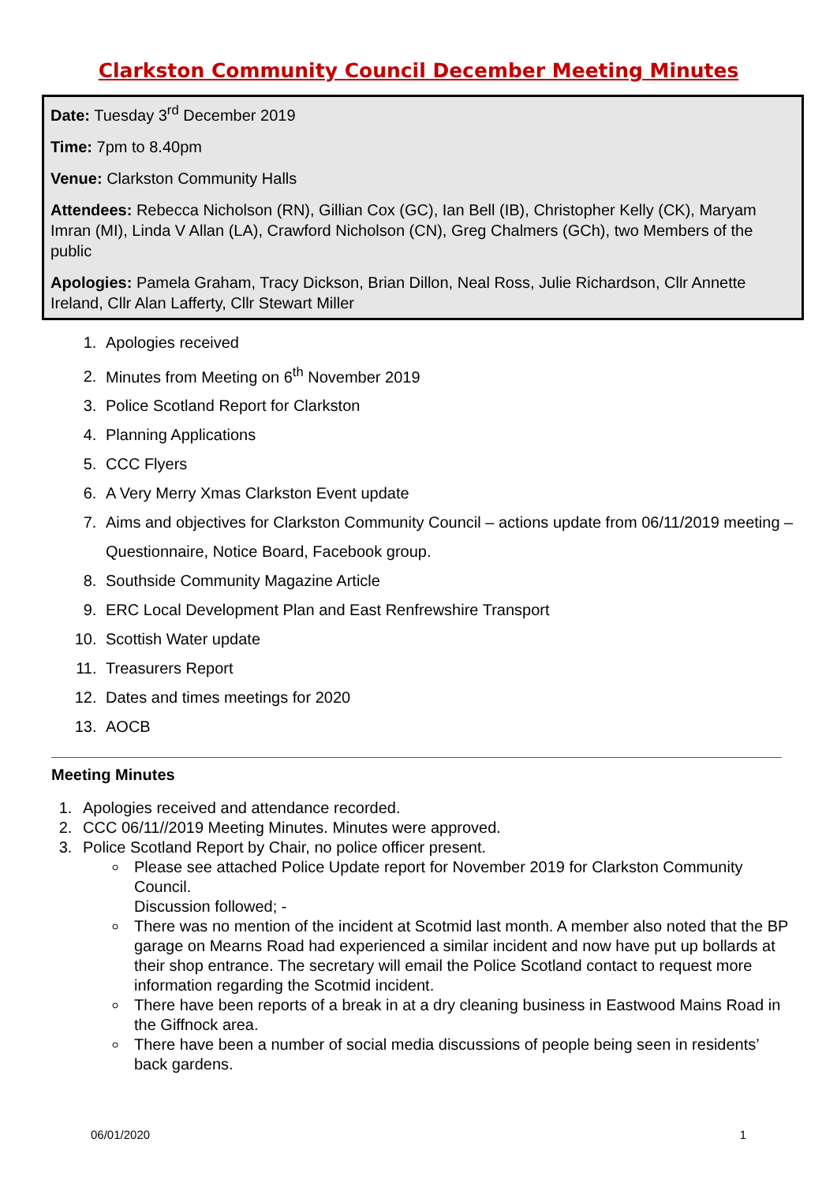Clarkston Community Council December Meeting Minutes
Date: Tuesday 3<sup>rd</sup> December 2019
Time: 7pm to 8.40pm
Venue: Clarkston Community Halls
Attendees: Rebecca Nicholson (RN), Gillian Cox (GC), Ian Bell (IB), Christopher Kelly (CK), Maryam Imran (MI), Linda V Allan (LA), Crawford Nicholson (CN), Greg Chalmers (GCh), two Members of the public
Apologies: Pamela Graham, Tracy Dickson, Brian Dillon, Neal Ross, Julie Richardson, Cllr Annette Ireland, Cllr Alan Lafferty, Cllr Stewart Miller
1. Apologies received
2. Minutes from Meeting on 6<sup>th</sup> November 2019
3. Police Scotland Report for Clarkston
4. Planning Applications
5. CCC Flyers
6. A Very Merry Xmas Clarkston Event update
7. Aims and objectives for Clarkston Community Council – actions update from 06/11/2019 meeting – Questionnaire, Notice Board, Facebook group.
8. Southside Community Magazine Article
9. ERC Local Development Plan and East Renfrewshire Transport
10. Scottish Water update
11. Treasurers Report
12. Dates and times meetings for 2020
13. AOCB
Meeting Minutes
1. Apologies received and attendance recorded.
2. CCC 06/11//2019 Meeting Minutes. Minutes were approved.
3. Police Scotland Report by Chair, no police officer present.
Please see attached Police Update report for November 2019 for Clarkston Community Council.
Discussion followed; -
There was no mention of the incident at Scotmid last month. A member also noted that the BP garage on Mearns Road had experienced a similar incident and now have put up bollards at their shop entrance. The secretary will email the Police Scotland contact to request more information regarding the Scotmid incident.
There have been reports of a break in at a dry cleaning business in Eastwood Mains Road in the Giffnock area.
There have been a number of social media discussions of people being seen in residents’ back gardens.
06/01/2020 1